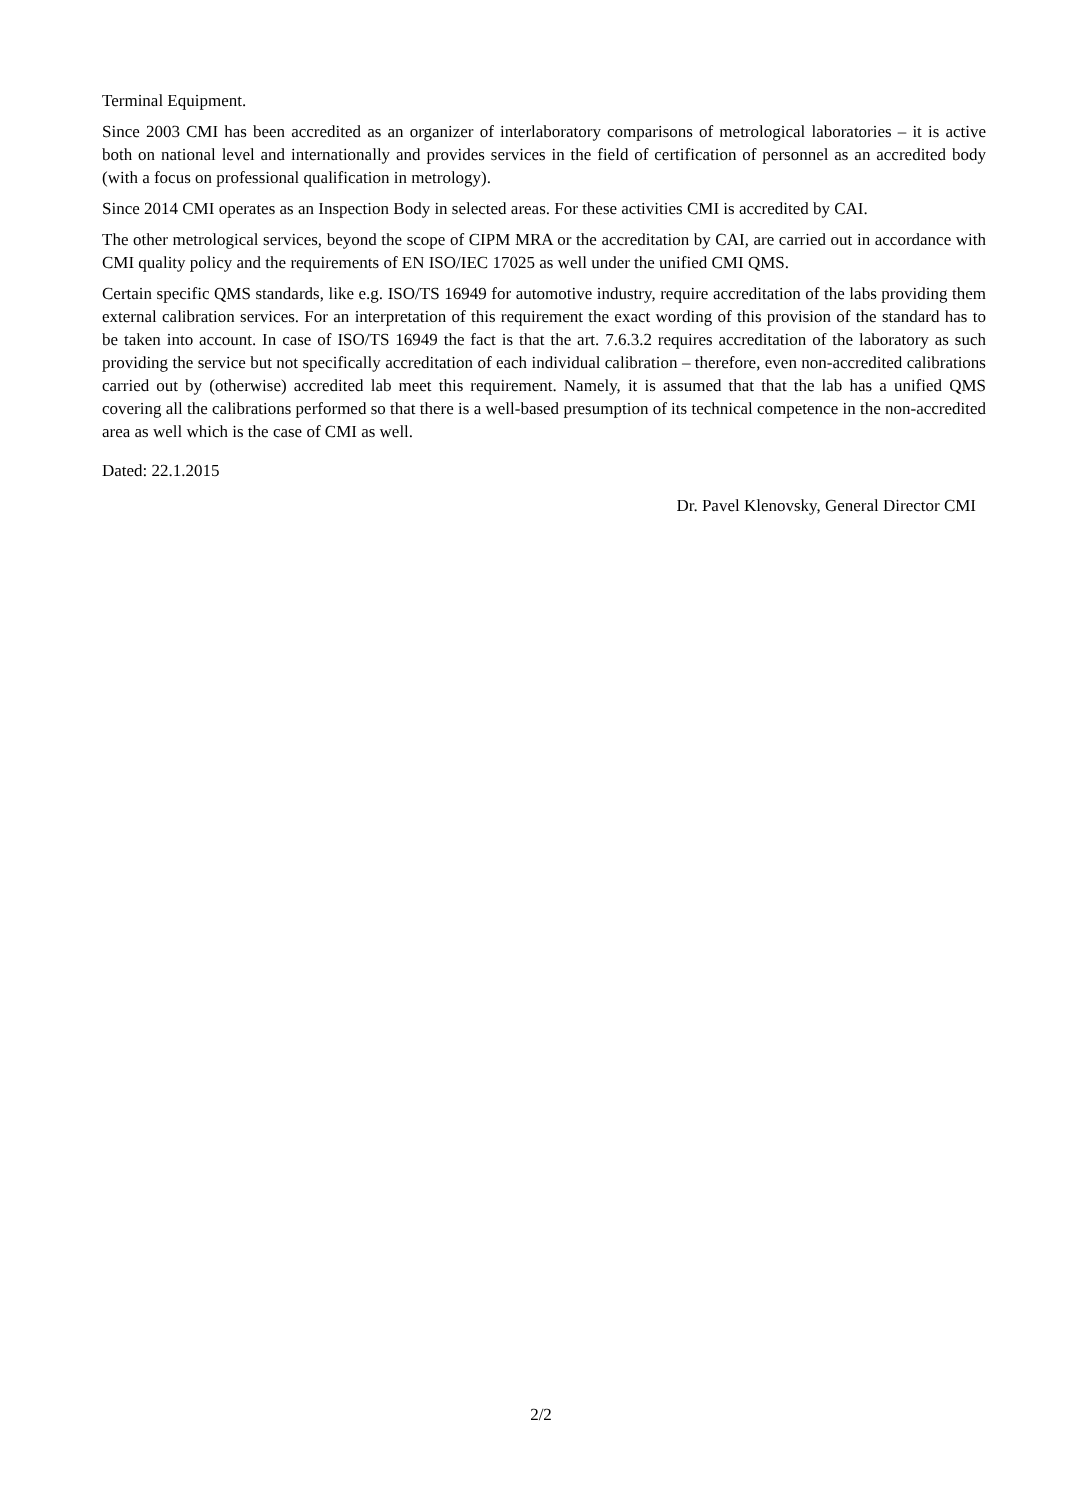Terminal Equipment.
Since 2003 CMI has been accredited as an organizer of interlaboratory comparisons of metrological laboratories – it is active both on national level and internationally and provides services in the field of certification of personnel as an accredited body (with a focus on professional qualification in metrology).
Since 2014 CMI operates as an Inspection Body in selected areas. For these activities CMI is accredited by CAI.
The other metrological services, beyond the scope of CIPM MRA or the accreditation by CAI, are carried out in accordance with CMI quality policy and the requirements of EN ISO/IEC 17025 as well under the unified CMI QMS.
Certain specific QMS standards, like e.g. ISO/TS 16949 for automotive industry, require accreditation of the labs providing them external calibration services. For an interpretation of this requirement the exact wording of this provision of the standard has to be taken into account. In case of ISO/TS 16949 the fact is that the art. 7.6.3.2 requires accreditation of the laboratory as such providing the service but not specifically accreditation of each individual calibration – therefore, even non-accredited calibrations carried out by (otherwise) accredited lab meet this requirement. Namely, it is assumed that that the lab has a unified QMS covering all the calibrations performed so that there is a well-based presumption of its technical competence in the non-accredited area as well which is the case of CMI as well.
Dated: 22.1.2015
Dr. Pavel Klenovsky, General Director CMI
2/2